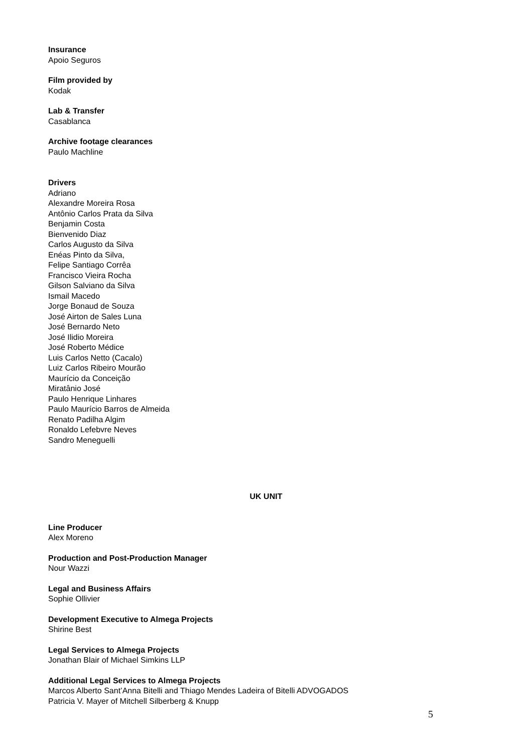Insurance
Apoio Seguros
Film provided by
Kodak
Lab & Transfer
Casablanca
Archive footage clearances
Paulo Machline
Drivers
Adriano
Alexandre Moreira Rosa
Antônio Carlos Prata da Silva
Benjamin Costa
Bienvenido Diaz
Carlos Augusto da Silva
Enéas Pinto da Silva,
Felipe Santiago Corrêa
Francisco Vieira Rocha
Gilson Salviano da Silva
Ismail Macedo
Jorge Bonaud de Souza
José Airton de Sales Luna
José Bernardo Neto
José Ilidio Moreira
José Roberto Médice
Luis Carlos Netto (Cacalo)
Luiz Carlos Ribeiro Mourão
Maurício da Conceição
Miratânio José
Paulo Henrique Linhares
Paulo Maurício Barros de Almeida
Renato Padilha Algim
Ronaldo Lefebvre Neves
Sandro Meneguelli
UK UNIT
Line Producer
Alex Moreno
Production and Post-Production Manager
Nour Wazzi
Legal and Business Affairs
Sophie Ollivier
Development Executive to Almega Projects
Shirine Best
Legal Services to Almega Projects
Jonathan Blair of Michael Simkins LLP
Additional Legal Services to Almega Projects
Marcos Alberto Sant’Anna Bitelli and Thiago Mendes Ladeira of Bitelli ADVOGADOS
Patricia V. Mayer of Mitchell Silberberg & Knupp
5